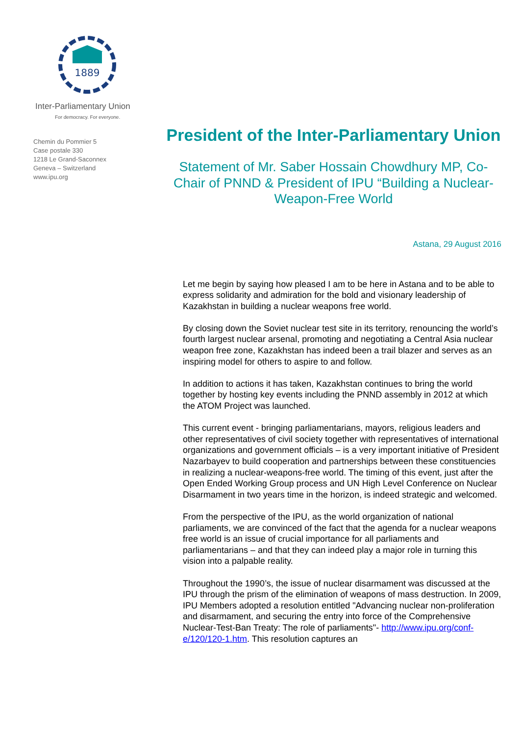1889
Inter-Parliamentary Union
For democracy. For everyone.
Chemin du Pommier 5
Case postale 330
1218 Le Grand-Saconnex
Geneva – Switzerland
www.ipu.org
President of the Inter-Parliamentary Union
Statement of Mr. Saber Hossain Chowdhury MP, Co-Chair of PNND & President of IPU “Building a Nuclear-Weapon-Free World
Astana, 29 August 2016
Let me begin by saying how pleased I am to be here in Astana and to be able to express solidarity and admiration for the bold and visionary leadership of Kazakhstan in building a nuclear weapons free world.
By closing down the Soviet nuclear test site in its territory, renouncing the world’s fourth largest nuclear arsenal, promoting and negotiating a Central Asia nuclear weapon free zone, Kazakhstan has indeed been a trail blazer and serves as an inspiring model for others to aspire to and follow.
In addition to actions it has taken, Kazakhstan continues to bring the world together by hosting key events including the PNND assembly in 2012 at which the ATOM Project was launched.
This current event - bringing parliamentarians, mayors, religious leaders and other representatives of civil society together with representatives of international organizations and government officials – is a very important initiative of President Nazarbayev to build cooperation and partnerships between these constituencies in realizing a nuclear-weapons-free world. The timing of this event, just after the Open Ended Working Group process and UN High Level Conference on Nuclear Disarmament in two years time in the horizon, is indeed strategic and welcomed.
From the perspective of the IPU, as the world organization of national parliaments, we are convinced of the fact that the agenda for a nuclear weapons free world is an issue of crucial importance for all parliaments and parliamentarians – and that they can indeed play a major role in turning this vision into a palpable reality.
Throughout the 1990’s, the issue of nuclear disarmament was discussed at the IPU through the prism of the elimination of weapons of mass destruction. In 2009, IPU Members adopted a resolution entitled "Advancing nuclear non-proliferation and disarmament, and securing the entry into force of the Comprehensive Nuclear-Test-Ban Treaty: The role of parliaments"- http://www.ipu.org/conf-e/120/120-1.htm. This resolution captures an